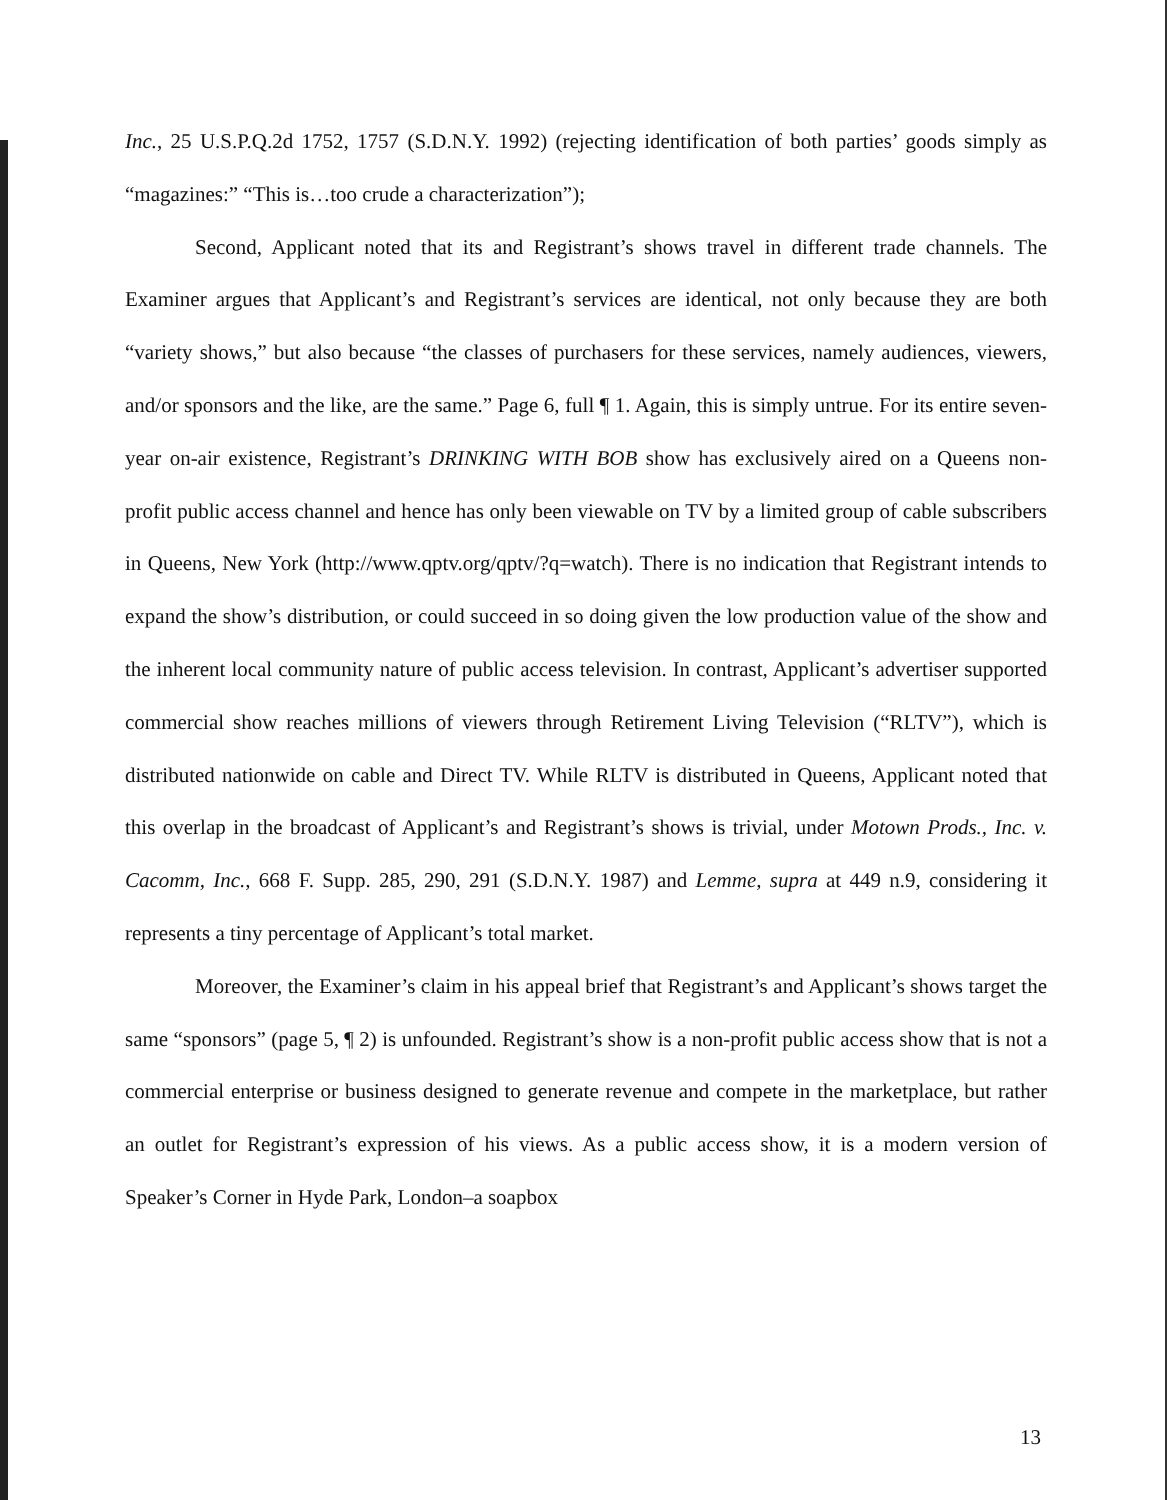Inc., 25 U.S.P.Q.2d 1752, 1757 (S.D.N.Y. 1992) (rejecting identification of both parties’ goods simply as “magazines:” “This is…too crude a characterization”);
Second, Applicant noted that its and Registrant’s shows travel in different trade channels. The Examiner argues that Applicant’s and Registrant’s services are identical, not only because they are both “variety shows,” but also because “the classes of purchasers for these services, namely audiences, viewers, and/or sponsors and the like, are the same.” Page 6, full ¶ 1. Again, this is simply untrue. For its entire seven-year on-air existence, Registrant’s DRINKING WITH BOB show has exclusively aired on a Queens non-profit public access channel and hence has only been viewable on TV by a limited group of cable subscribers in Queens, New York (http://www.qptv.org/qptv/?q=watch). There is no indication that Registrant intends to expand the show’s distribution, or could succeed in so doing given the low production value of the show and the inherent local community nature of public access television. In contrast, Applicant’s advertiser supported commercial show reaches millions of viewers through Retirement Living Television (“RLTV”), which is distributed nationwide on cable and Direct TV. While RLTV is distributed in Queens, Applicant noted that this overlap in the broadcast of Applicant’s and Registrant’s shows is trivial, under Motown Prods., Inc. v. Cacomm, Inc., 668 F. Supp. 285, 290, 291 (S.D.N.Y. 1987) and Lemme, supra at 449 n.9, considering it represents a tiny percentage of Applicant’s total market.
Moreover, the Examiner’s claim in his appeal brief that Registrant’s and Applicant’s shows target the same “sponsors” (page 5, ¶ 2) is unfounded. Registrant’s show is a non-profit public access show that is not a commercial enterprise or business designed to generate revenue and compete in the marketplace, but rather an outlet for Registrant’s expression of his views. As a public access show, it is a modern version of Speaker’s Corner in Hyde Park, London–a soapbox
13